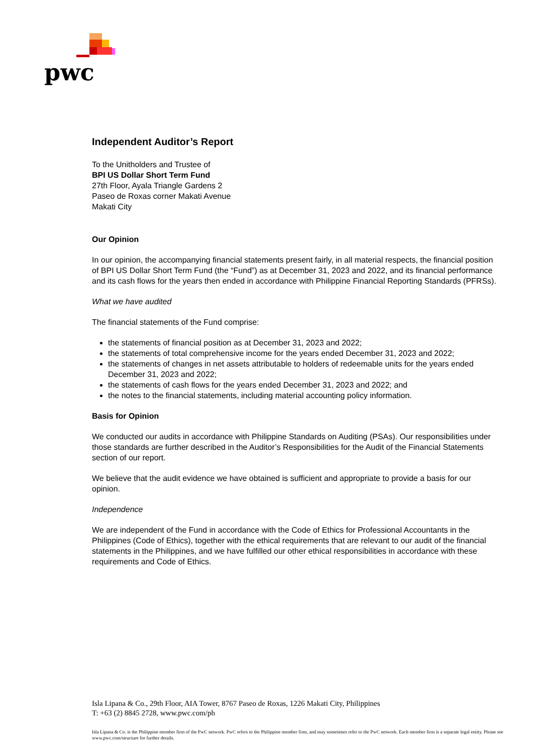pwc
Independent Auditor’s Report
To the Unitholders and Trustee of
BPI US Dollar Short Term Fund
27th Floor, Ayala Triangle Gardens 2
Paseo de Roxas corner Makati Avenue
Makati City
Our Opinion
In our opinion, the accompanying financial statements present fairly, in all material respects, the financial position of BPI US Dollar Short Term Fund (the “Fund”) as at December 31, 2023 and 2022, and its financial performance and its cash flows for the years then ended in accordance with Philippine Financial Reporting Standards (PFRSs).
What we have audited
The financial statements of the Fund comprise:
the statements of financial position as at December 31, 2023 and 2022;
the statements of total comprehensive income for the years ended December 31, 2023 and 2022;
the statements of changes in net assets attributable to holders of redeemable units for the years ended December 31, 2023 and 2022;
the statements of cash flows for the years ended December 31, 2023 and 2022; and
the notes to the financial statements, including material accounting policy information.
Basis for Opinion
We conducted our audits in accordance with Philippine Standards on Auditing (PSAs). Our responsibilities under those standards are further described in the Auditor’s Responsibilities for the Audit of the Financial Statements section of our report.
We believe that the audit evidence we have obtained is sufficient and appropriate to provide a basis for our opinion.
Independence
We are independent of the Fund in accordance with the Code of Ethics for Professional Accountants in the Philippines (Code of Ethics), together with the ethical requirements that are relevant to our audit of the financial statements in the Philippines, and we have fulfilled our other ethical responsibilities in accordance with these requirements and Code of Ethics.
Isla Lipana & Co., 29th Floor, AIA Tower, 8767 Paseo de Roxas, 1226 Makati City, Philippines
T: +63 (2) 8845 2728, www.pwc.com/ph
Isla Lipana & Co. is the Philippine member firm of the PwC network. PwC refers to the Philippine member firm, and may sometimes refer to the PwC network. Each member firm is a separate legal entity. Please see www.pwc.com/structure for further details.